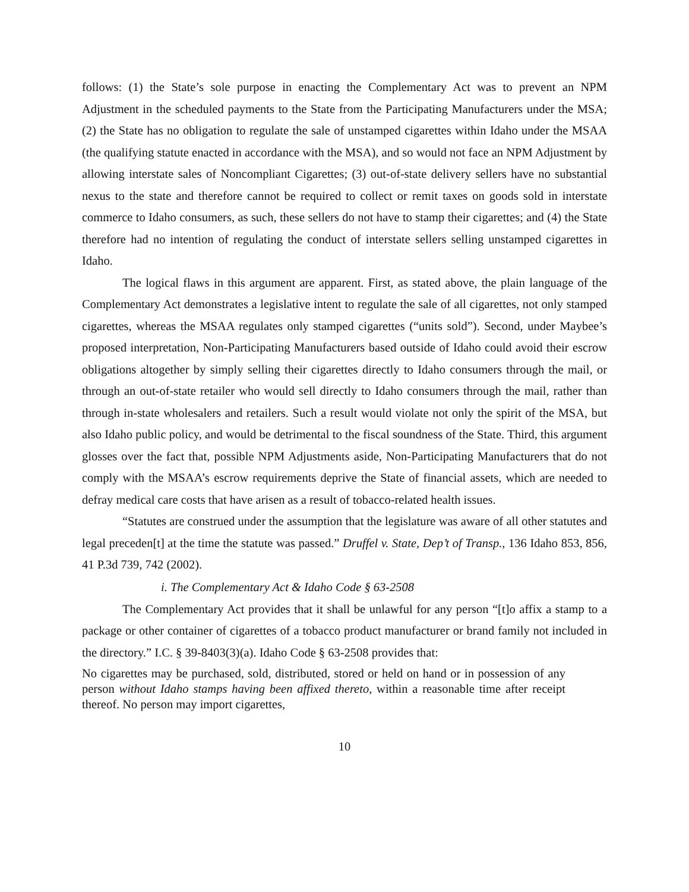follows: (1) the State’s sole purpose in enacting the Complementary Act was to prevent an NPM Adjustment in the scheduled payments to the State from the Participating Manufacturers under the MSA; (2) the State has no obligation to regulate the sale of unstamped cigarettes within Idaho under the MSAA (the qualifying statute enacted in accordance with the MSA), and so would not face an NPM Adjustment by allowing interstate sales of Noncompliant Cigarettes; (3) out-of-state delivery sellers have no substantial nexus to the state and therefore cannot be required to collect or remit taxes on goods sold in interstate commerce to Idaho consumers, as such, these sellers do not have to stamp their cigarettes; and (4) the State therefore had no intention of regulating the conduct of interstate sellers selling unstamped cigarettes in Idaho.
The logical flaws in this argument are apparent. First, as stated above, the plain language of the Complementary Act demonstrates a legislative intent to regulate the sale of all cigarettes, not only stamped cigarettes, whereas the MSAA regulates only stamped cigarettes (“units sold”). Second, under Maybee’s proposed interpretation, Non-Participating Manufacturers based outside of Idaho could avoid their escrow obligations altogether by simply selling their cigarettes directly to Idaho consumers through the mail, or through an out-of-state retailer who would sell directly to Idaho consumers through the mail, rather than through in-state wholesalers and retailers. Such a result would violate not only the spirit of the MSA, but also Idaho public policy, and would be detrimental to the fiscal soundness of the State. Third, this argument glosses over the fact that, possible NPM Adjustments aside, Non-Participating Manufacturers that do not comply with the MSAA’s escrow requirements deprive the State of financial assets, which are needed to defray medical care costs that have arisen as a result of tobacco-related health issues.
“Statutes are construed under the assumption that the legislature was aware of all other statutes and legal preceden[t] at the time the statute was passed.” Druffel v. State, Dep’t of Transp., 136 Idaho 853, 856, 41 P.3d 739, 742 (2002).
i. The Complementary Act & Idaho Code § 63-2508
The Complementary Act provides that it shall be unlawful for any person “[t]o affix a stamp to a package or other container of cigarettes of a tobacco product manufacturer or brand family not included in the directory.” I.C. § 39-8403(3)(a). Idaho Code § 63-2508 provides that:
No cigarettes may be purchased, sold, distributed, stored or held on hand or in possession of any person without Idaho stamps having been affixed thereto, within a reasonable time after receipt thereof. No person may import cigarettes,
10